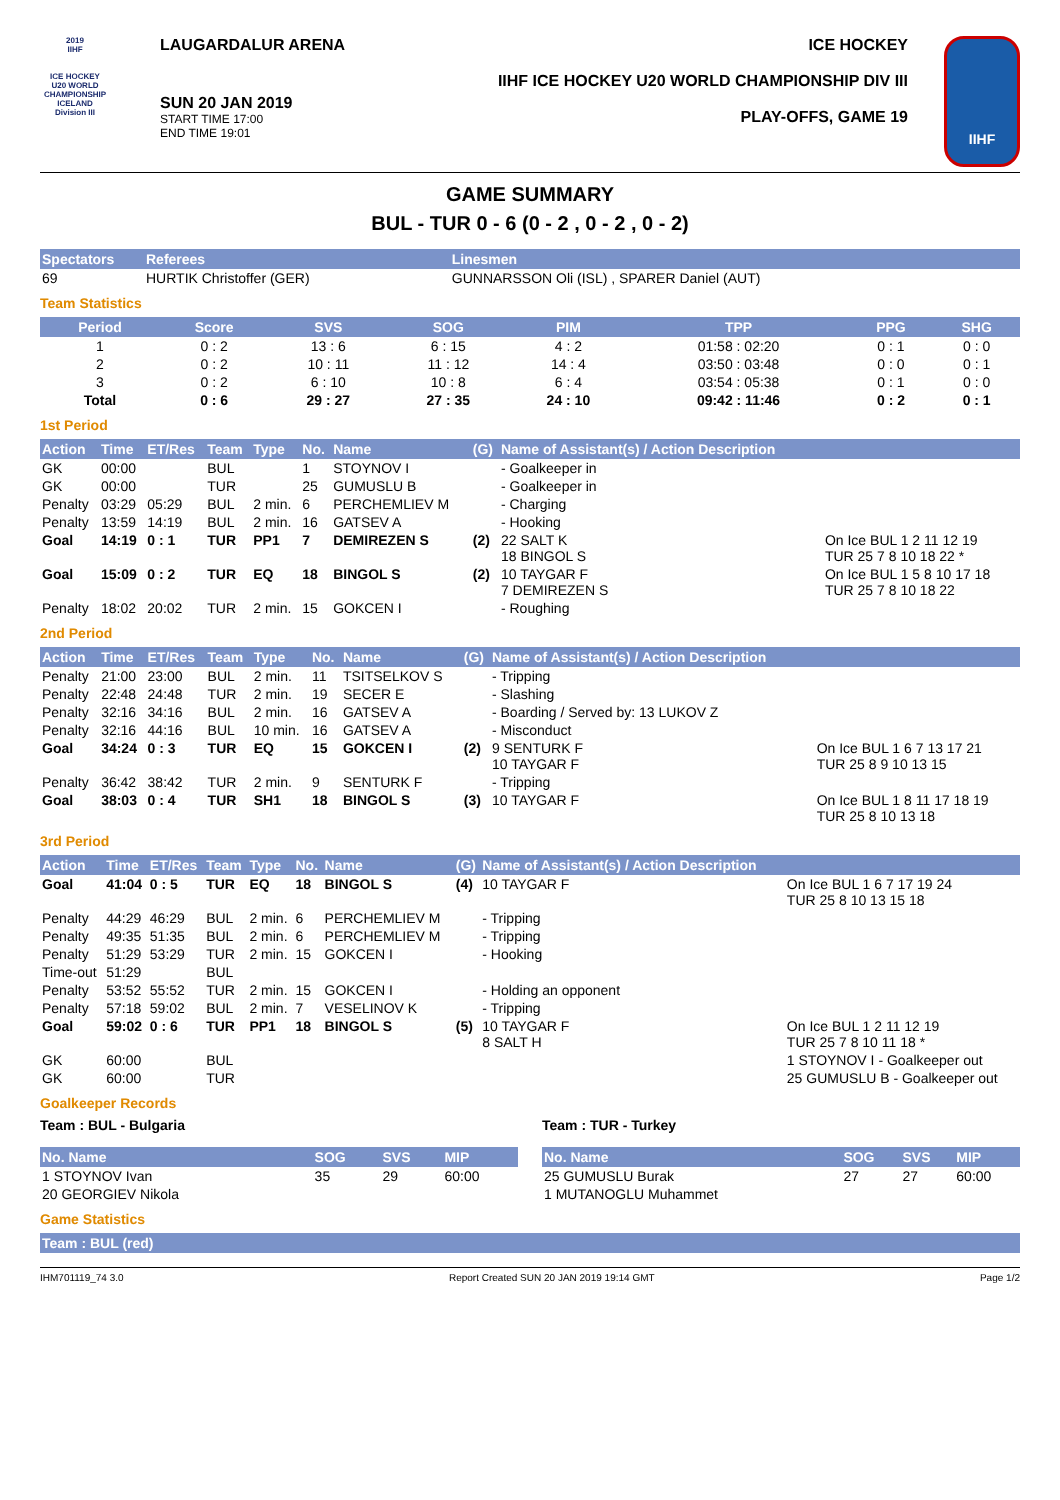2019
IIHF
ICE HOCKEY
U20 WORLD
CHAMPIONSHIP
ICELAND
Division III
LAUGARDALUR ARENA
SUN 20 JAN 2019
START TIME 17:00
END TIME 19:01
ICE HOCKEY
IIHF ICE HOCKEY U20 WORLD CHAMPIONSHIP DIV III
PLAY-OFFS, GAME 19
IIHF
GAME SUMMARY
BUL - TUR 0 - 6 (0 - 2 , 0 - 2 , 0 - 2)
| Spectators | Referees | Linesmen |
| --- | --- | --- |
| 69 | HURTIK Christoffer (GER) | GUNNARSSON Oli (ISL) , SPARER Daniel (AUT) |
Team Statistics
| Period | Score | SVS | SOG | PIM | TPP | PPG | SHG |
| --- | --- | --- | --- | --- | --- | --- | --- |
| 1 | 0 : 2 | 13 : 6 | 6 : 15 | 4 : 2 | 01:58 : 02:20 | 0 : 1 | 0 : 0 |
| 2 | 0 : 2 | 10 : 11 | 11 : 12 | 14 : 4 | 03:50 : 03:48 | 0 : 0 | 0 : 1 |
| 3 | 0 : 2 | 6 : 10 | 10 : 8 | 6 : 4 | 03:54 : 05:38 | 0 : 1 | 0 : 0 |
| Total | 0 : 6 | 29 : 27 | 27 : 35 | 24 : 10 | 09:42 : 11:46 | 0 : 2 | 0 : 1 |
1st Period
| Action | Time | ET/Res | Team | Type | No. | Name | (G) | Name of Assistant(s) / Action Description | |
| --- | --- | --- | --- | --- | --- | --- | --- | --- | --- |
| GK | 00:00 | | BUL | | 1 | STOYNOV I | | - Goalkeeper in | |
| GK | 00:00 | | TUR | | 25 | GUMUSLU B | | - Goalkeeper in | |
| Penalty | 03:29 | 05:29 | BUL | 2 min. | 6 | PERCHEMLIEV M | | - Charging | |
| Penalty | 13:59 | 14:19 | BUL | 2 min. | 16 | GATSEV A | | - Hooking | |
| Goal | 14:19 | 0 : 1 | TUR | PP1 | 7 | DEMIREZEN S | (2) | 22 SALT K 18 BINGOL S | On Ice BUL 1 2 11 12 19 TUR 25 7 8 10 18 22 * |
| Goal | 15:09 | 0 : 2 | TUR | EQ | 18 | BINGOL S | (2) | 10 TAYGAR F 7 DEMIREZEN S | On Ice BUL 1 5 8 10 17 18 TUR 25 7 8 10 18 22 |
| Penalty | 18:02 | 20:02 | TUR | 2 min. | 15 | GOKCEN I | | - Roughing | |
2nd Period
| Action | Time | ET/Res | Team | Type | No. | Name | (G) | Name of Assistant(s) / Action Description | |
| --- | --- | --- | --- | --- | --- | --- | --- | --- | --- |
| Penalty | 21:00 | 23:00 | BUL | 2 min. | 11 | TSITSELKOV S | | - Tripping | |
| Penalty | 22:48 | 24:48 | TUR | 2 min. | 19 | SECER E | | - Slashing | |
| Penalty | 32:16 | 34:16 | BUL | 2 min. | 16 | GATSEV A | | - Boarding / Served by: 13 LUKOV Z | |
| Penalty | 32:16 | 44:16 | BUL | 10 min. | 16 | GATSEV A | | - Misconduct | |
| Goal | 34:24 | 0 : 3 | TUR | EQ | 15 | GOKCEN I | (2) | 9 SENTURK F 10 TAYGAR F | On Ice BUL 1 6 7 13 17 21 TUR 25 8 9 10 13 15 |
| Penalty | 36:42 | 38:42 | TUR | 2 min. | 9 | SENTURK F | | - Tripping | |
| Goal | 38:03 | 0 : 4 | TUR | SH1 | 18 | BINGOL S | (3) | 10 TAYGAR F | On Ice BUL 1 8 11 17 18 19 TUR 25 8 10 13 18 |
3rd Period
| Action | Time | ET/Res | Team | Type | No. | Name | (G) | Name of Assistant(s) / Action Description | |
| --- | --- | --- | --- | --- | --- | --- | --- | --- | --- |
| Goal | 41:04 | 0 : 5 | TUR | EQ | 18 | BINGOL S | (4) | 10 TAYGAR F | On Ice BUL 1 6 7 17 19 24 TUR 25 8 10 13 15 18 |
| Penalty | 44:29 | 46:29 | BUL | 2 min. | 6 | PERCHEMLIEV M | | - Tripping | |
| Penalty | 49:35 | 51:35 | BUL | 2 min. | 6 | PERCHEMLIEV M | | - Tripping | |
| Penalty | 51:29 | 53:29 | TUR | 2 min. | 15 | GOKCEN I | | - Hooking | |
| Time-out | 51:29 | | BUL | | | | | | |
| Penalty | 53:52 | 55:52 | TUR | 2 min. | 15 | GOKCEN I | | - Holding an opponent | |
| Penalty | 57:18 | 59:02 | BUL | 2 min. | 7 | VESELINOV K | | - Tripping | |
| Goal | 59:02 | 0 : 6 | TUR | PP1 | 18 | BINGOL S | (5) | 10 TAYGAR F 8 SALT H | On Ice BUL 1 2 11 12 19 TUR 25 7 8 10 11 18 * |
| GK | 60:00 | | BUL | | | | | | 1 STOYNOV I - Goalkeeper out |
| GK | 60:00 | | TUR | | | | | | 25 GUMUSLU B - Goalkeeper out |
Goalkeeper Records
Team : BUL - Bulgaria
| No. Name | SOG | SVS | MIP |
| --- | --- | --- | --- |
| 1 STOYNOV Ivan | 35 | 29 | 60:00 |
| 20 GEORGIEV Nikola | | | |
Team : TUR - Turkey
| No. Name | SOG | SVS | MIP |
| --- | --- | --- | --- |
| 25 GUMUSLU Burak | 27 | 27 | 60:00 |
| 1 MUTANOGLU Muhammet | | | |
Game Statistics
| Team : BUL (red) |
| --- |
IHM701119_74 3.0 Report Created SUN 20 JAN 2019 19:14 GMT Page 1/2